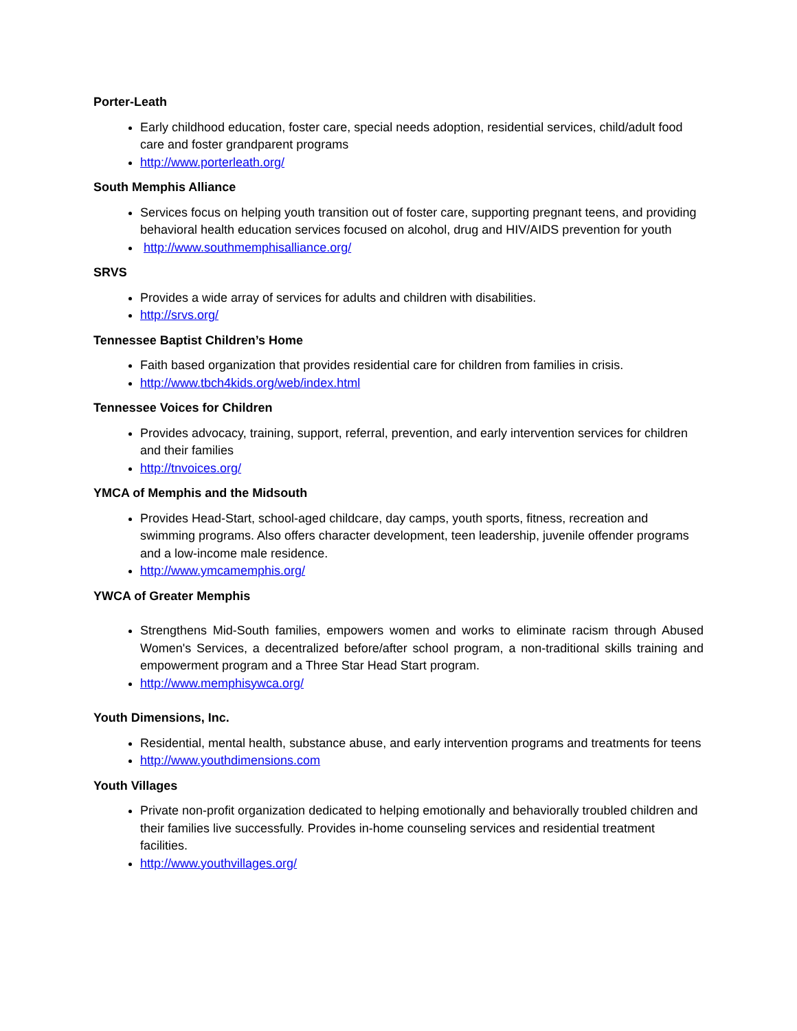Porter-Leath
Early childhood education, foster care, special needs adoption, residential services, child/adult food care and foster grandparent programs
http://www.porterleath.org/
South Memphis Alliance
Services focus on helping youth transition out of foster care, supporting pregnant teens, and providing behavioral health education services focused on alcohol, drug and HIV/AIDS prevention for youth
http://www.southmemphisalliance.org/
SRVS
Provides a wide array of services for adults and children with disabilities.
http://srvs.org/
Tennessee Baptist Children’s Home
Faith based organization that provides residential care for children from families in crisis.
http://www.tbch4kids.org/web/index.html
Tennessee Voices for Children
Provides advocacy, training, support, referral, prevention, and early intervention services for children and their families
http://tnvoices.org/
YMCA of Memphis and the Midsouth
Provides Head-Start, school-aged childcare, day camps, youth sports, fitness, recreation and swimming programs. Also offers character development, teen leadership, juvenile offender programs and a low-income male residence.
http://www.ymcamemphis.org/
YWCA of Greater Memphis
Strengthens Mid-South families, empowers women and works to eliminate racism through Abused Women's Services, a decentralized before/after school program, a non-traditional skills training and empowerment program and a Three Star Head Start program.
http://www.memphisywca.org/
Youth Dimensions, Inc.
Residential, mental health, substance abuse, and early intervention programs and treatments for teens
http://www.youthdimensions.com
Youth Villages
Private non-profit organization dedicated to helping emotionally and behaviorally troubled children and their families live successfully. Provides in-home counseling services and residential treatment facilities.
http://www.youthvillages.org/